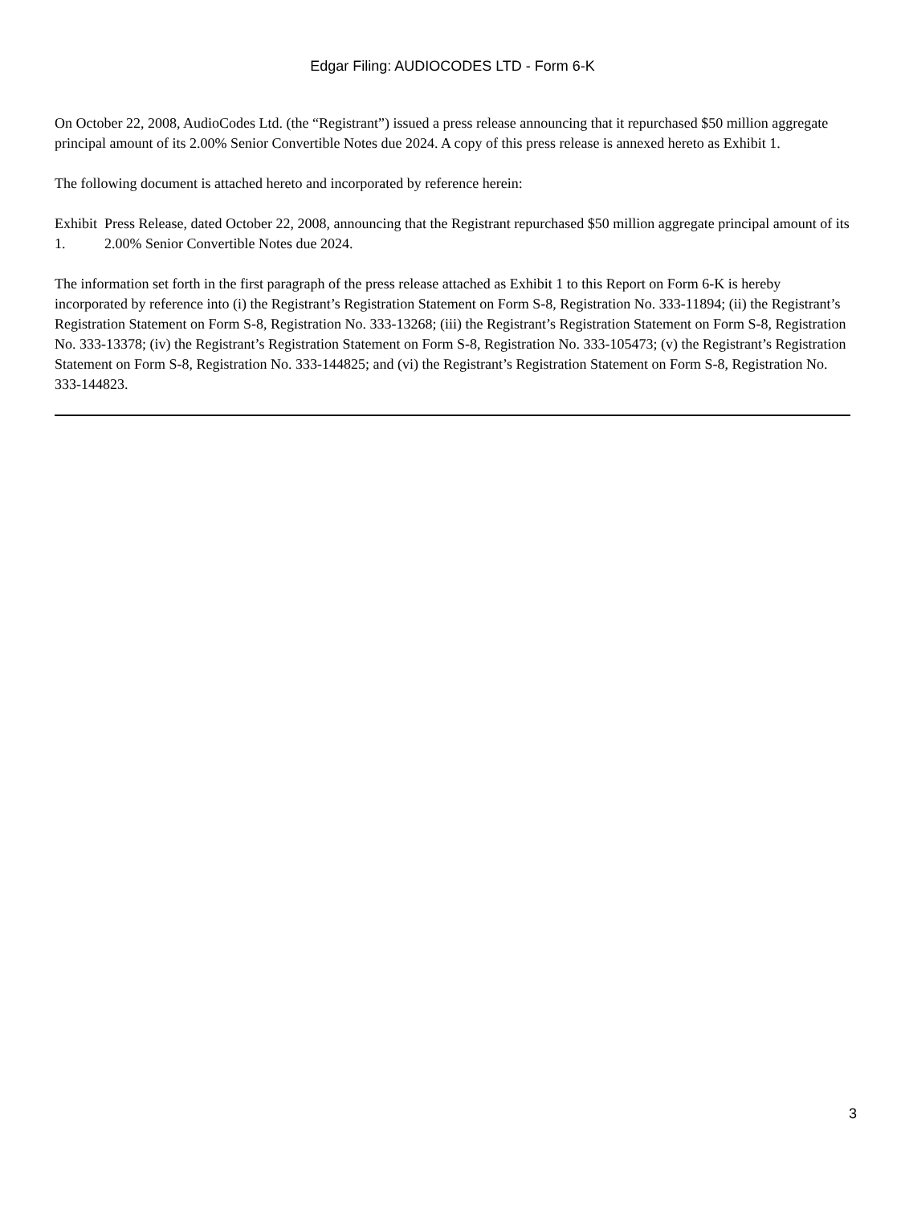Edgar Filing: AUDIOCODES LTD - Form 6-K
On October 22, 2008, AudioCodes Ltd. (the “Registrant”) issued a press release announcing that it repurchased $50 million aggregate principal amount of its 2.00% Senior Convertible Notes due 2024. A copy of this press release is annexed hereto as Exhibit 1.
The following document is attached hereto and incorporated by reference herein:
| Exhibit 1. | Press Release, dated October 22, 2008, announcing that the Registrant repurchased $50 million aggregate principal amount of its 2.00% Senior Convertible Notes due 2024. |
The information set forth in the first paragraph of the press release attached as Exhibit 1 to this Report on Form 6-K is hereby incorporated by reference into (i) the Registrant’s Registration Statement on Form S-8, Registration No. 333-11894; (ii) the Registrant’s Registration Statement on Form S-8, Registration No. 333-13268; (iii) the Registrant’s Registration Statement on Form S-8, Registration No. 333-13378; (iv) the Registrant’s Registration Statement on Form S-8, Registration No. 333-105473; (v) the Registrant’s Registration Statement on Form S-8, Registration No. 333-144825; and (vi) the Registrant’s Registration Statement on Form S-8, Registration No. 333-144823.
3